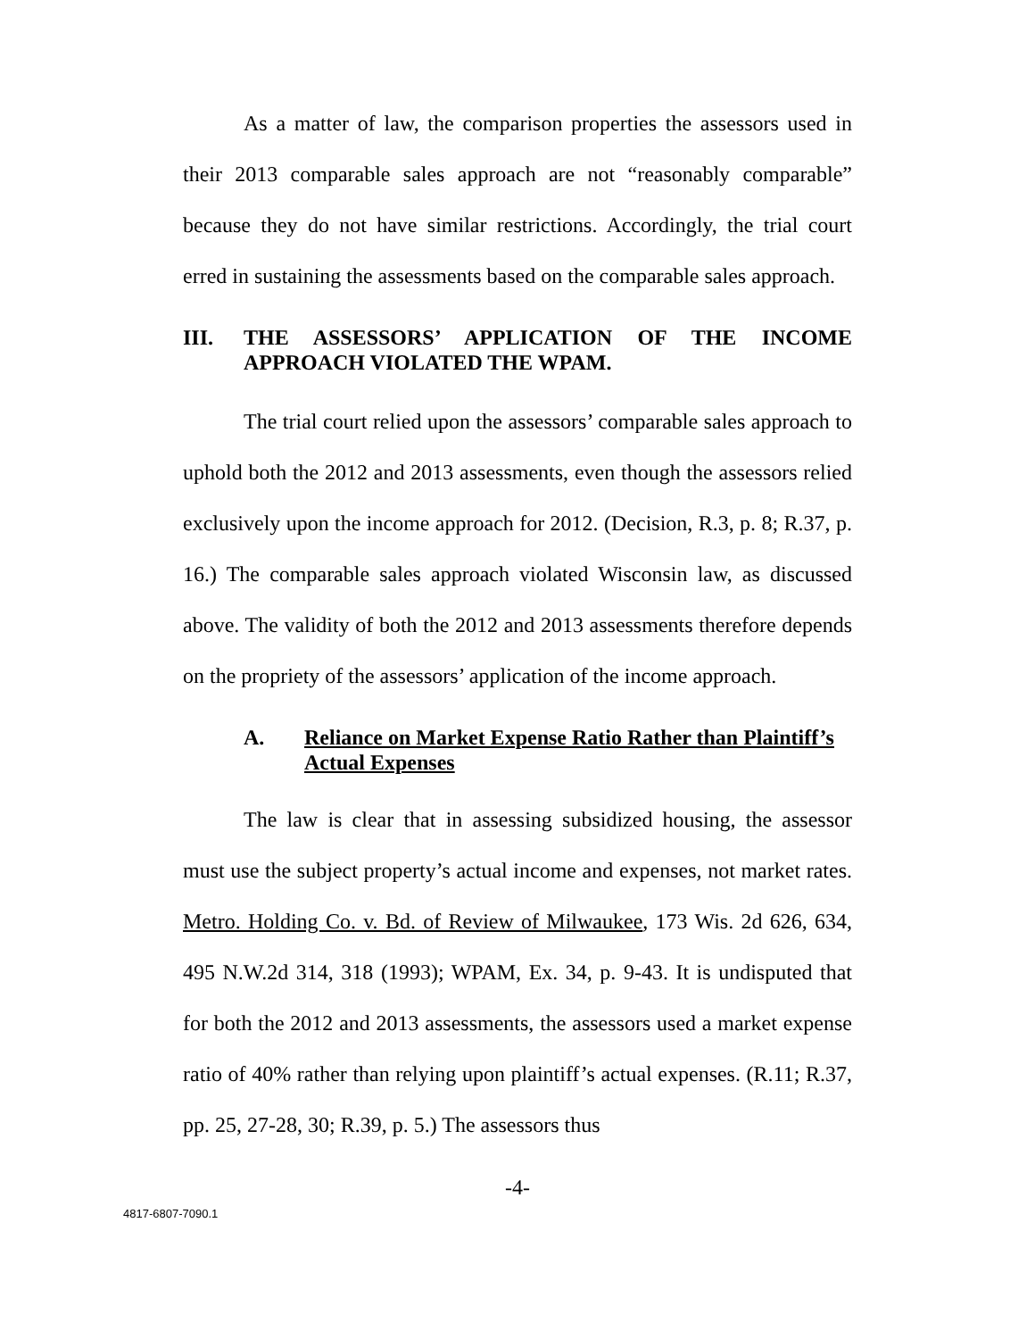As a matter of law, the comparison properties the assessors used in their 2013 comparable sales approach are not “reasonably comparable” because they do not have similar restrictions. Accordingly, the trial court erred in sustaining the assessments based on the comparable sales approach.
III. THE ASSESSORS’ APPLICATION OF THE INCOME APPROACH VIOLATED THE WPAM.
The trial court relied upon the assessors’ comparable sales approach to uphold both the 2012 and 2013 assessments, even though the assessors relied exclusively upon the income approach for 2012. (Decision, R.3, p. 8; R.37, p. 16.) The comparable sales approach violated Wisconsin law, as discussed above. The validity of both the 2012 and 2013 assessments therefore depends on the propriety of the assessors’ application of the income approach.
A. Reliance on Market Expense Ratio Rather than Plaintiff’s Actual Expenses
The law is clear that in assessing subsidized housing, the assessor must use the subject property’s actual income and expenses, not market rates. Metro. Holding Co. v. Bd. of Review of Milwaukee, 173 Wis. 2d 626, 634, 495 N.W.2d 314, 318 (1993); WPAM, Ex. 34, p. 9-43. It is undisputed that for both the 2012 and 2013 assessments, the assessors used a market expense ratio of 40% rather than relying upon plaintiff’s actual expenses. (R.11; R.37, pp. 25, 27-28, 30; R.39, p. 5.) The assessors thus
-4-
4817-6807-7090.1